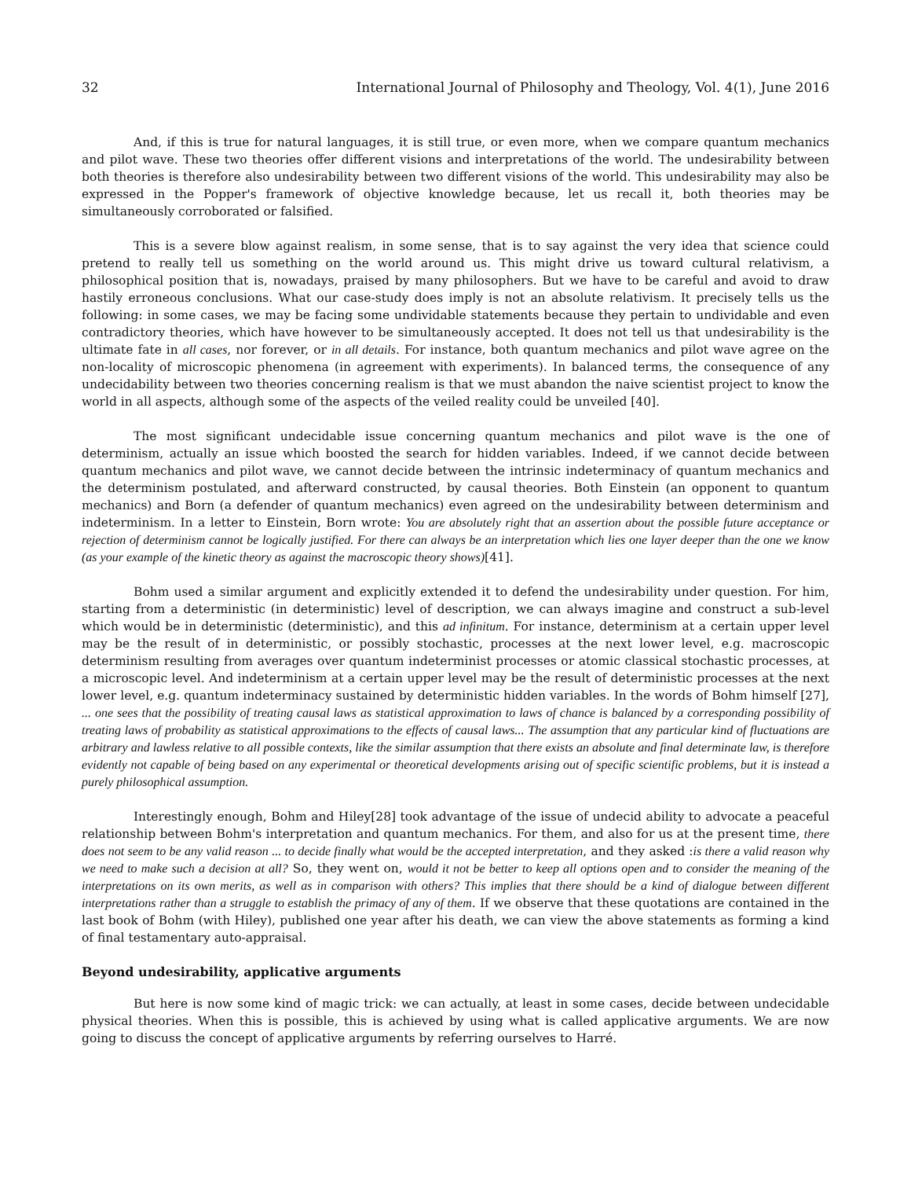32 International Journal of Philosophy and Theology, Vol. 4(1), June 2016
And, if this is true for natural languages, it is still true, or even more, when we compare quantum mechanics and pilot wave. These two theories offer different visions and interpretations of the world. The undesirability between both theories is therefore also undesirability between two different visions of the world. This undesirability may also be expressed in the Popper's framework of objective knowledge because, let us recall it, both theories may be simultaneously corroborated or falsified.
This is a severe blow against realism, in some sense, that is to say against the very idea that science could pretend to really tell us something on the world around us. This might drive us toward cultural relativism, a philosophical position that is, nowadays, praised by many philosophers. But we have to be careful and avoid to draw hastily erroneous conclusions. What our case-study does imply is not an absolute relativism. It precisely tells us the following: in some cases, we may be facing some undividable statements because they pertain to undividable and even contradictory theories, which have however to be simultaneously accepted. It does not tell us that undesirability is the ultimate fate in all cases, nor forever, or in all details. For instance, both quantum mechanics and pilot wave agree on the non-locality of microscopic phenomena (in agreement with experiments). In balanced terms, the consequence of any undecidability between two theories concerning realism is that we must abandon the naive scientist project to know the world in all aspects, although some of the aspects of the veiled reality could be unveiled [40].
The most significant undecidable issue concerning quantum mechanics and pilot wave is the one of determinism, actually an issue which boosted the search for hidden variables. Indeed, if we cannot decide between quantum mechanics and pilot wave, we cannot decide between the intrinsic indeterminacy of quantum mechanics and the determinism postulated, and afterward constructed, by causal theories. Both Einstein (an opponent to quantum mechanics) and Born (a defender of quantum mechanics) even agreed on the undesirability between determinism and indeterminism. In a letter to Einstein, Born wrote: You are absolutely right that an assertion about the possible future acceptance or rejection of determinism cannot be logically justified. For there can always be an interpretation which lies one layer deeper than the one we know (as your example of the kinetic theory as against the macroscopic theory shows)[41].
Bohm used a similar argument and explicitly extended it to defend the undesirability under question. For him, starting from a deterministic (in deterministic) level of description, we can always imagine and construct a sub-level which would be in deterministic (deterministic), and this ad infinitum. For instance, determinism at a certain upper level may be the result of in deterministic, or possibly stochastic, processes at the next lower level, e.g. macroscopic determinism resulting from averages over quantum indeterminist processes or atomic classical stochastic processes, at a microscopic level. And indeterminism at a certain upper level may be the result of deterministic processes at the next lower level, e.g. quantum indeterminacy sustained by deterministic hidden variables. In the words of Bohm himself [27], ... one sees that the possibility of treating causal laws as statistical approximation to laws of chance is balanced by a corresponding possibility of treating laws of probability as statistical approximations to the effects of causal laws... The assumption that any particular kind of fluctuations are arbitrary and lawless relative to all possible contexts, like the similar assumption that there exists an absolute and final determinate law, is therefore evidently not capable of being based on any experimental or theoretical developments arising out of specific scientific problems, but it is instead a purely philosophical assumption.
Interestingly enough, Bohm and Hiley[28] took advantage of the issue of undecid ability to advocate a peaceful relationship between Bohm's interpretation and quantum mechanics. For them, and also for us at the present time, there does not seem to be any valid reason ... to decide finally what would be the accepted interpretation, and they asked :is there a valid reason why we need to make such a decision at all? So, they went on, would it not be better to keep all options open and to consider the meaning of the interpretations on its own merits, as well as in comparison with others? This implies that there should be a kind of dialogue between different interpretations rather than a struggle to establish the primacy of any of them. If we observe that these quotations are contained in the last book of Bohm (with Hiley), published one year after his death, we can view the above statements as forming a kind of final testamentary auto-appraisal.
Beyond undesirability, applicative arguments
But here is now some kind of magic trick: we can actually, at least in some cases, decide between undecidable physical theories. When this is possible, this is achieved by using what is called applicative arguments. We are now going to discuss the concept of applicative arguments by referring ourselves to Harré.